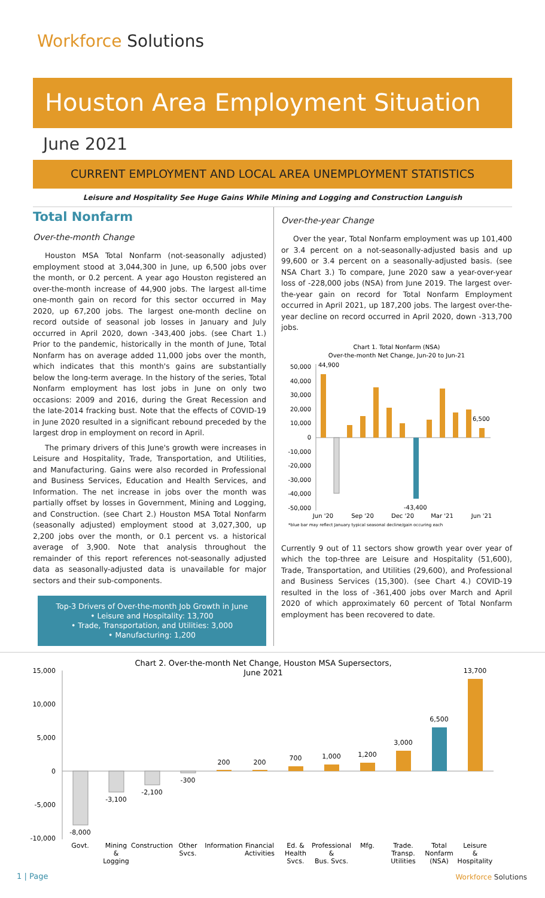Workforce Solutions
Houston Area Employment Situation
June 2021
CURRENT EMPLOYMENT AND LOCAL AREA UNEMPLOYMENT STATISTICS
Leisure and Hospitality See Huge Gains While Mining and Logging and Construction Languish
Total Nonfarm
Over-the-month Change
Houston MSA Total Nonfarm (not-seasonally adjusted) employment stood at 3,044,300 in June, up 6,500 jobs over the month, or 0.2 percent. A year ago Houston registered an over-the-month increase of 44,900 jobs. The largest all-time one-month gain on record for this sector occurred in May 2020, up 67,200 jobs. The largest one-month decline on record outside of seasonal job losses in January and July occurred in April 2020, down -343,400 jobs. (see Chart 1.) Prior to the pandemic, historically in the month of June, Total Nonfarm has on average added 11,000 jobs over the month, which indicates that this month's gains are substantially below the long-term average. In the history of the series, Total Nonfarm employment has lost jobs in June on only two occasions: 2009 and 2016, during the Great Recession and the late-2014 fracking bust. Note that the effects of COVID-19 in June 2020 resulted in a significant rebound preceded by the largest drop in employment on record in April.
The primary drivers of this June's growth were increases in Leisure and Hospitality, Trade, Transportation, and Utilities, and Manufacturing. Gains were also recorded in Professional and Business Services, Education and Health Services, and Information. The net increase in jobs over the month was partially offset by losses in Government, Mining and Logging, and Construction. (see Chart 2.) Houston MSA Total Nonfarm (seasonally adjusted) employment stood at 3,027,300, up 2,200 jobs over the month, or 0.1 percent vs. a historical average of 3,900. Note that analysis throughout the remainder of this report references not-seasonally adjusted data as seasonally-adjusted data is unavailable for major sectors and their sub-components.
Top-3 Drivers of Over-the-month Job Growth in June
• Leisure and Hospitality: 13,700
• Trade, Transportation, and Utilities: 3,000
• Manufacturing: 1,200
Over-the-year Change
Over the year, Total Nonfarm employment was up 101,400 or 3.4 percent on a not-seasonally-adjusted basis and up 99,600 or 3.4 percent on a seasonally-adjusted basis. (see NSA Chart 3.) To compare, June 2020 saw a year-over-year loss of -228,000 jobs (NSA) from June 2019. The largest over-the-year gain on record for Total Nonfarm Employment occurred in April 2021, up 187,200 jobs. The largest over-the-year decline on record occurred in April 2020, down -313,700 jobs.
Chart 1. Total Nonfarm (NSA)
Over-the-month Net Change, Jun-20 to Jun-21
50,000
40,000
30,000
20,000
10,000
0
-10,000
-20,000
-30,000
-40,000
-50,000
44,900
6,500
-43,400
Jun '20
Sep '20
Dec '20
Mar '21
Jun '21
*blue bar may reflect January typical seasonal decline/gain occuring each
Currently 9 out of 11 sectors show growth year over year of which the top-three are Leisure and Hospitality (51,600), Trade, Transportation, and Utilities (29,600), and Professional and Business Services (15,300). (see Chart 4.) COVID-19 resulted in the loss of -361,400 jobs over March and April 2020 of which approximately 60 percent of Total Nonfarm employment has been recovered to date.
Chart 2. Over-the-month Net Change, Houston MSA Supersectors,
June 2021
15,000
10,000
5,000
0
-5,000
-10,000
-8,000
-3,100
-2,100
-300
200
200
700
1,000
1,200
3,000
6,500
13,700
Govt.
Mining
&
Logging
Construction
Other
Svcs.
Information
Financial
Activities
Ed. &
Health
Svcs.
Professional
&
Bus. Svcs.
Mfg.
Trade.
Transp.
Utilities
Total
Nonfarm
(NSA)
Leisure
&
Hospitality
1 | Page Workforce Solutions